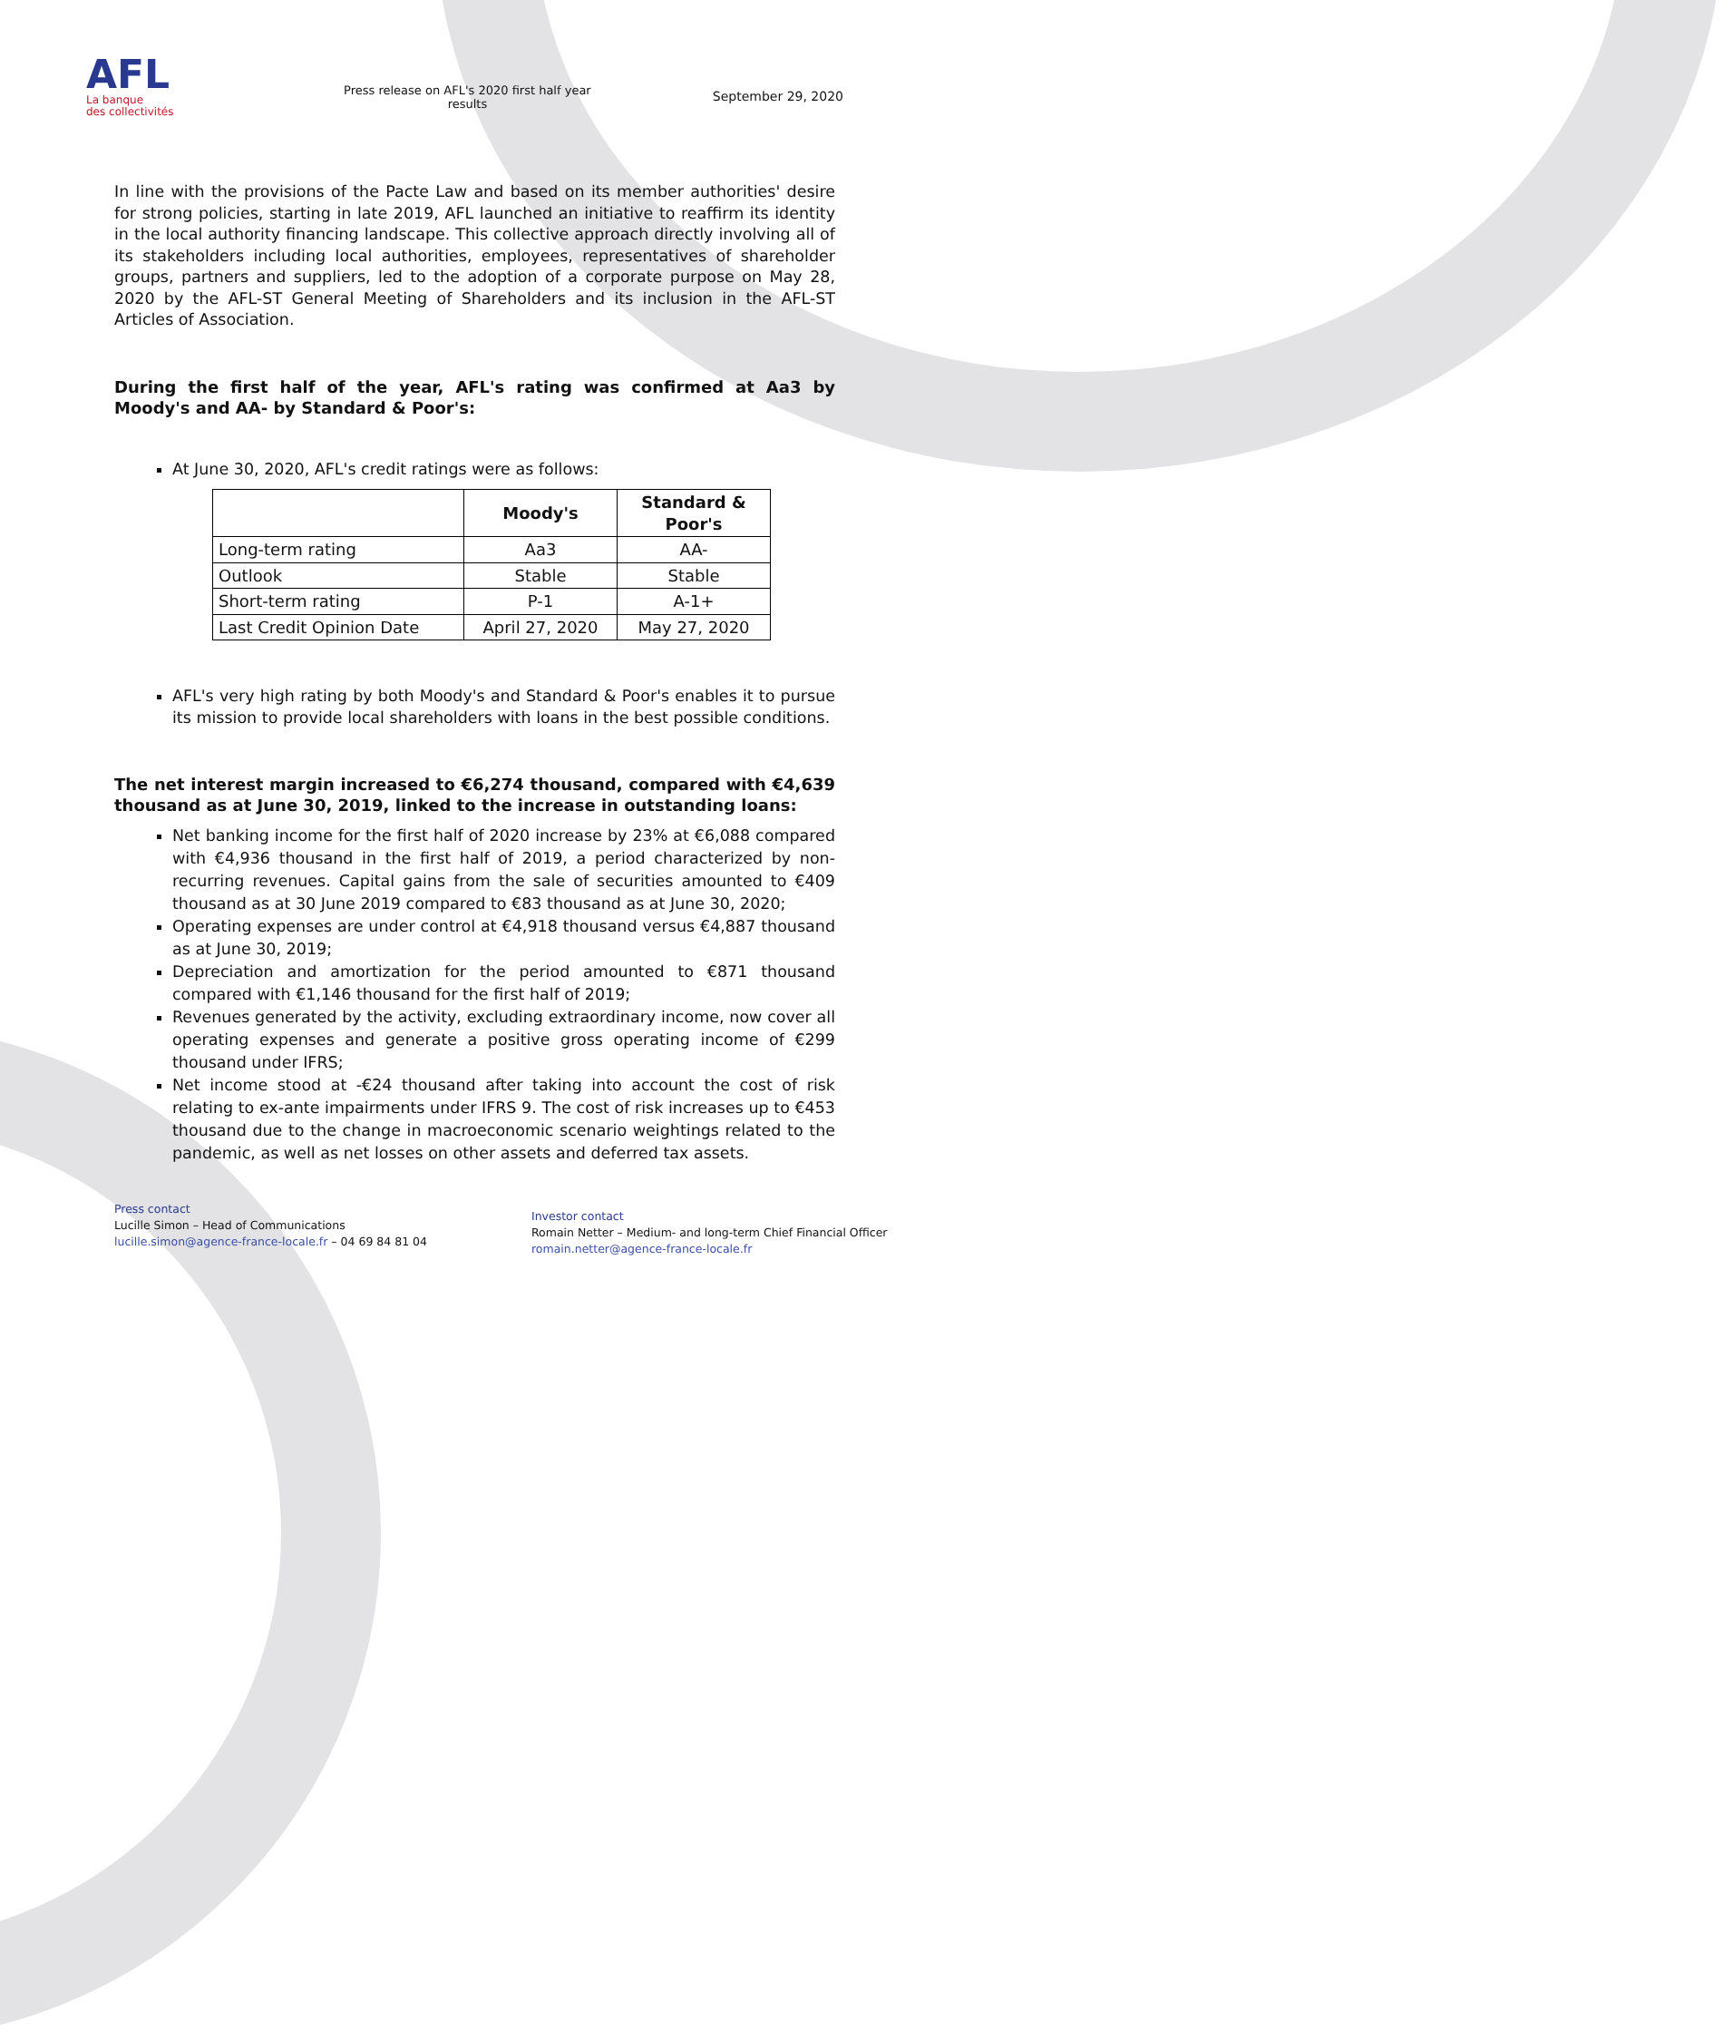AFL
La banque
des collectivités
Press release on AFL's 2020 first half year
results
September 29, 2020
In line with the provisions of the Pacte Law and based on its member authorities' desire for strong policies, starting in late 2019, AFL launched an initiative to reaffirm its identity in the local authority financing landscape. This collective approach directly involving all of its stakeholders including local authorities, employees, representatives of shareholder groups, partners and suppliers, led to the adoption of a corporate purpose on May 28, 2020 by the AFL-ST General Meeting of Shareholders and its inclusion in the AFL-ST Articles of Association.
During the first half of the year, AFL's rating was confirmed at Aa3 by Moody's and AA- by Standard & Poor's:
At June 30, 2020, AFL's credit ratings were as follows:
| | Moody's | Standard & Poor's |
| --- | --- | --- |
| Long-term rating | Aa3 | AA- |
| Outlook | Stable | Stable |
| Short-term rating | P-1 | A-1+ |
| Last Credit Opinion Date | April 27, 2020 | May 27, 2020 |
AFL's very high rating by both Moody's and Standard & Poor's enables it to pursue its mission to provide local shareholders with loans in the best possible conditions.
The net interest margin increased to €6,274 thousand, compared with €4,639 thousand as at June 30, 2019, linked to the increase in outstanding loans:
Net banking income for the first half of 2020 increase by 23% at €6,088 compared with €4,936 thousand in the first half of 2019, a period characterized by non-recurring revenues. Capital gains from the sale of securities amounted to €409 thousand as at 30 June 2019 compared to €83 thousand as at June 30, 2020;
Operating expenses are under control at €4,918 thousand versus €4,887 thousand as at June 30, 2019;
Depreciation and amortization for the period amounted to €871 thousand compared with €1,146 thousand for the first half of 2019;
Revenues generated by the activity, excluding extraordinary income, now cover all operating expenses and generate a positive gross operating income of €299 thousand under IFRS;
Net income stood at -€24 thousand after taking into account the cost of risk relating to ex-ante impairments under IFRS 9. The cost of risk increases up to €453 thousand due to the change in macroeconomic scenario weightings related to the pandemic, as well as net losses on other assets and deferred tax assets.
Press contact
Lucille Simon – Head of Communications
lucille.simon@agence-france-locale.fr – 04 69 84 81 04
Investor contact
Romain Netter – Medium- and long-term Chief Financial Officer
romain.netter@agence-france-locale.fr